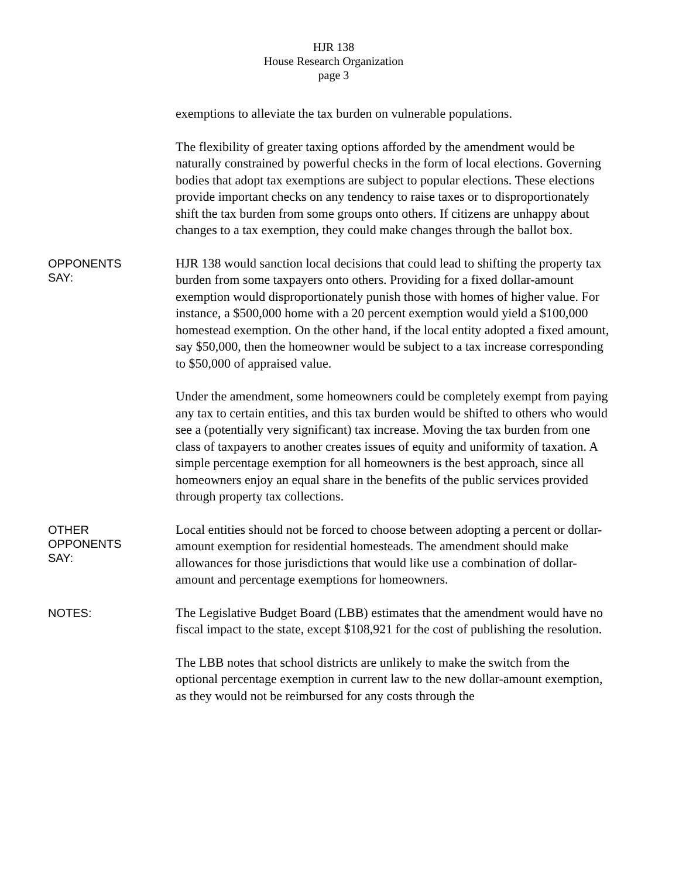HJR 138
House Research Organization
page 3
exemptions to alleviate the tax burden on vulnerable populations.
The flexibility of greater taxing options afforded by the amendment would be naturally constrained by powerful checks in the form of local elections. Governing bodies that adopt tax exemptions are subject to popular elections. These elections provide important checks on any tendency to raise taxes or to disproportionately shift the tax burden from some groups onto others. If citizens are unhappy about changes to a tax exemption, they could make changes through the ballot box.
OPPONENTS
SAY:
HJR 138 would sanction local decisions that could lead to shifting the property tax burden from some taxpayers onto others. Providing for a fixed dollar-amount exemption would disproportionately punish those with homes of higher value. For instance, a $500,000 home with a 20 percent exemption would yield a $100,000 homestead exemption. On the other hand, if the local entity adopted a fixed amount, say $50,000, then the homeowner would be subject to a tax increase corresponding to $50,000 of appraised value.
Under the amendment, some homeowners could be completely exempt from paying any tax to certain entities, and this tax burden would be shifted to others who would see a (potentially very significant) tax increase. Moving the tax burden from one class of taxpayers to another creates issues of equity and uniformity of taxation. A simple percentage exemption for all homeowners is the best approach, since all homeowners enjoy an equal share in the benefits of the public services provided through property tax collections.
OTHER
OPPONENTS
SAY:
Local entities should not be forced to choose between adopting a percent or dollar-amount exemption for residential homesteads. The amendment should make allowances for those jurisdictions that would like use a combination of dollar-amount and percentage exemptions for homeowners.
NOTES:
The Legislative Budget Board (LBB) estimates that the amendment would have no fiscal impact to the state, except $108,921 for the cost of publishing the resolution.
The LBB notes that school districts are unlikely to make the switch from the optional percentage exemption in current law to the new dollar-amount exemption, as they would not be reimbursed for any costs through the